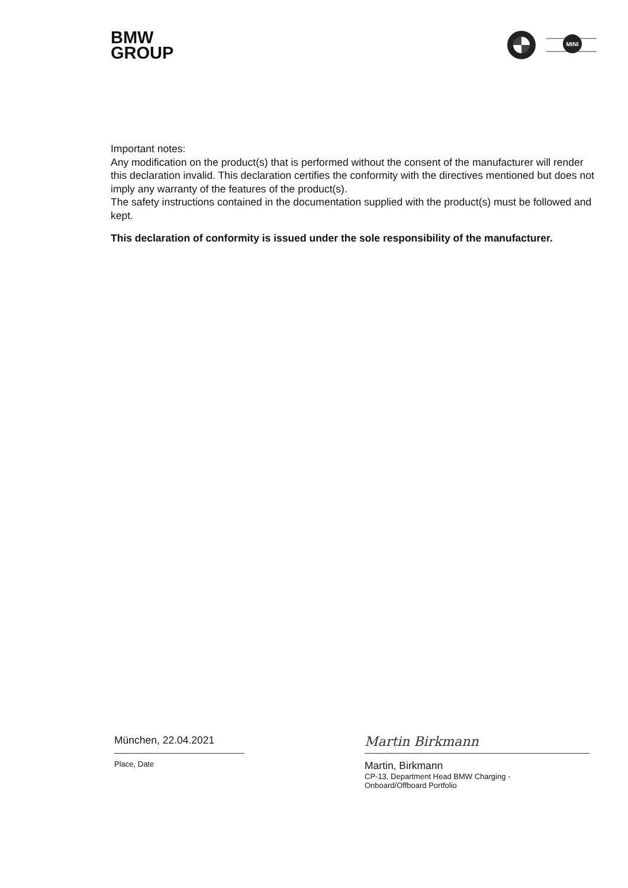BMW
GROUP
MINI
Important notes:
Any modification on the product(s) that is performed without the consent of the manufacturer will render this declaration invalid. This declaration certifies the conformity with the directives mentioned but does not imply any warranty of the features of the product(s).
The safety instructions contained in the documentation supplied with the product(s) must be followed and kept.
This declaration of conformity is issued under the sole responsibility of the manufacturer.
München, 22.04.2021
Place, Date
Martin Birkmann
Martin, Birkmann
CP-13, Department Head BMW Charging -
Onboard/Offboard Portfolio